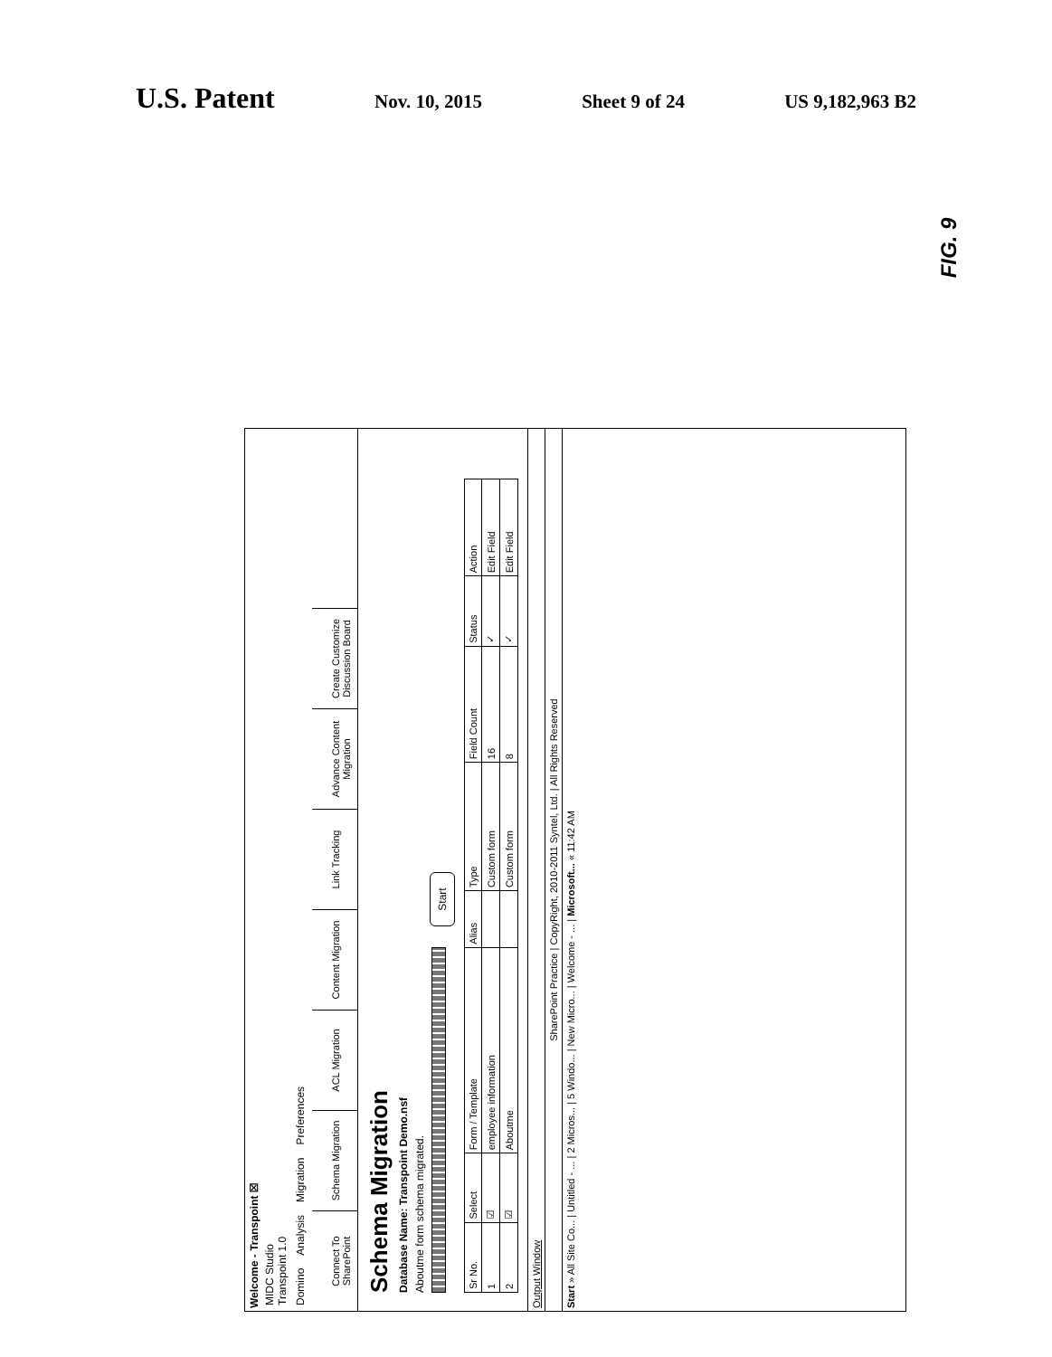U.S. Patent Nov. 10, 2015 Sheet 9 of 24 US 9,182,963 B2
FIG. 9
Welcome - Transpoint ☒
MIDC Studio
Transpoint 1.0
Domino Analysis Migration Preferences
Connect To SharePoint
Schema Migration
ACL Migration
Content Migration
Link Tracking
Advance Content Migration
Create Customize Discussion Board
Schema Migration
Database Name: Transpoint Demo.nsf
Aboutme form schema migrated.
Start
| Sr No. | Select | Form / Template | Alias | Type | Field Count | Status | Action |
| --- | --- | --- | --- | --- | --- | --- | --- |
| 1 | ☑ | employee information | | Custom form | 16 | ✓ | Edit Field |
| 2 | ☑ | Aboutme | | Custom form | 8 | ✓ | Edit Field |
Output Window
SharePoint Practice | CopyRight, 2010-2011 Syntel, Ltd. | All Rights Reserved
Start » All Site Co... | Untitled - ... | 2 Micros... | 5 Windo... | New Micro... | Welcome - ... | Microsoft... « 11:42 AM